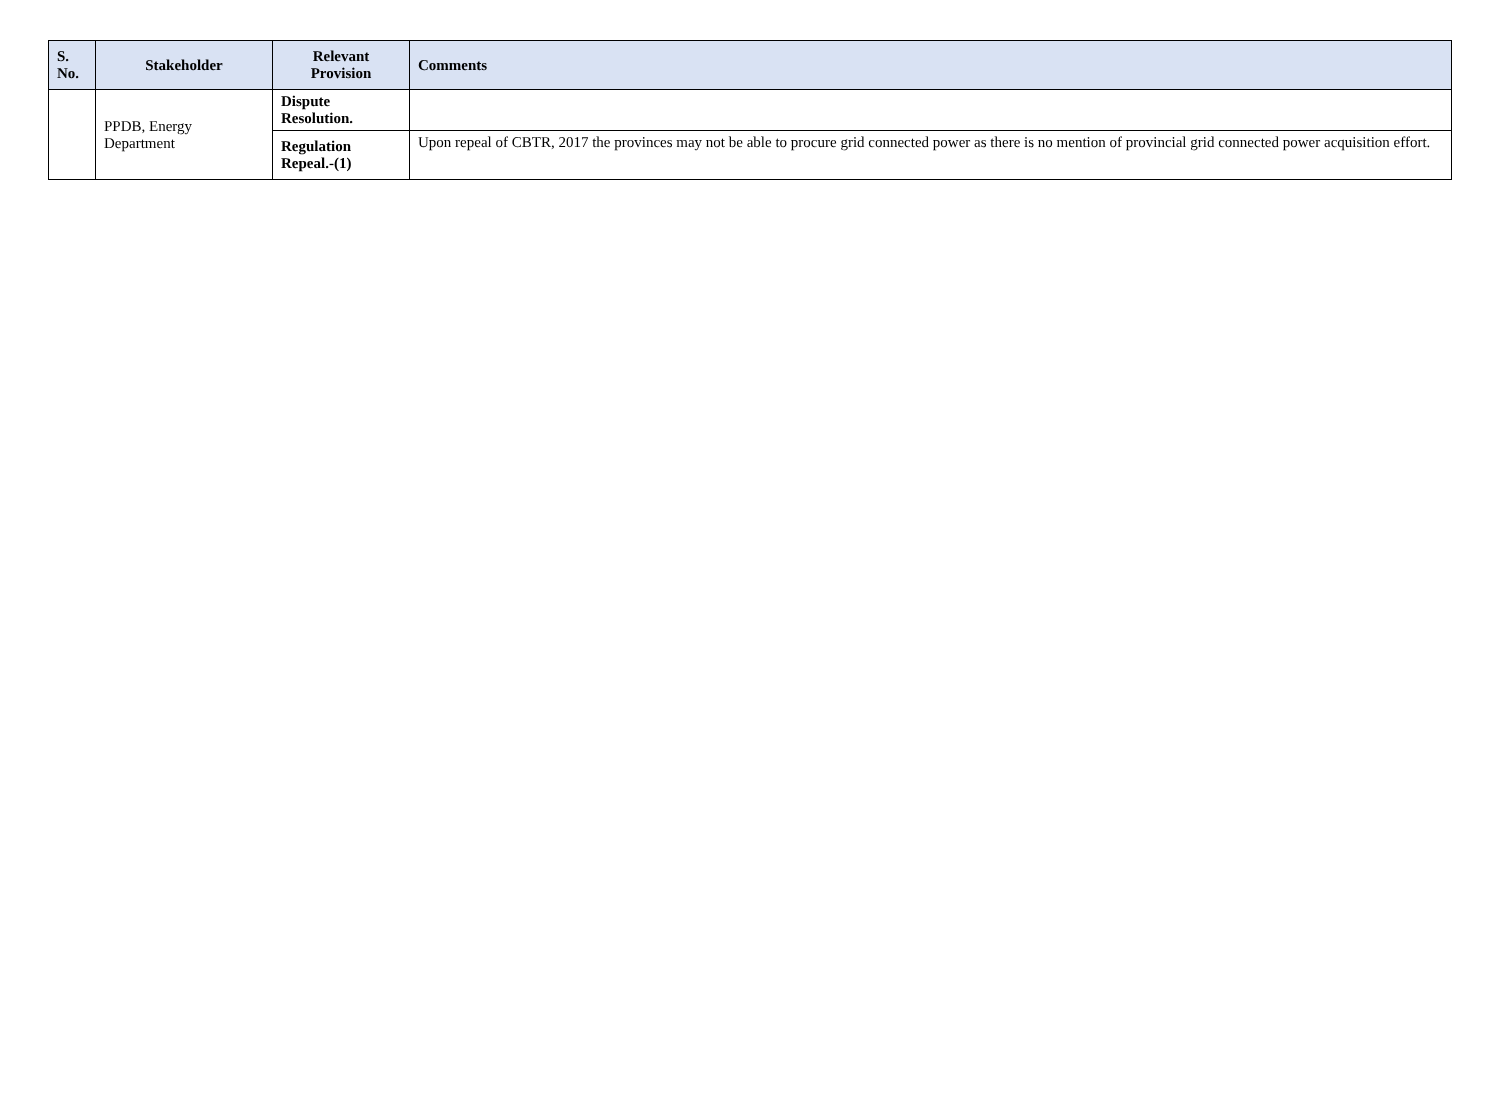| S. No. | Stakeholder | Relevant Provision | Comments |
| --- | --- | --- | --- |
| | PPDB, Energy Department | Dispute Resolution. | |
| | | Regulation Repeal.-(1) | Upon repeal of CBTR, 2017 the provinces may not be able to procure grid connected power as there is no mention of provincial grid connected power acquisition effort. |